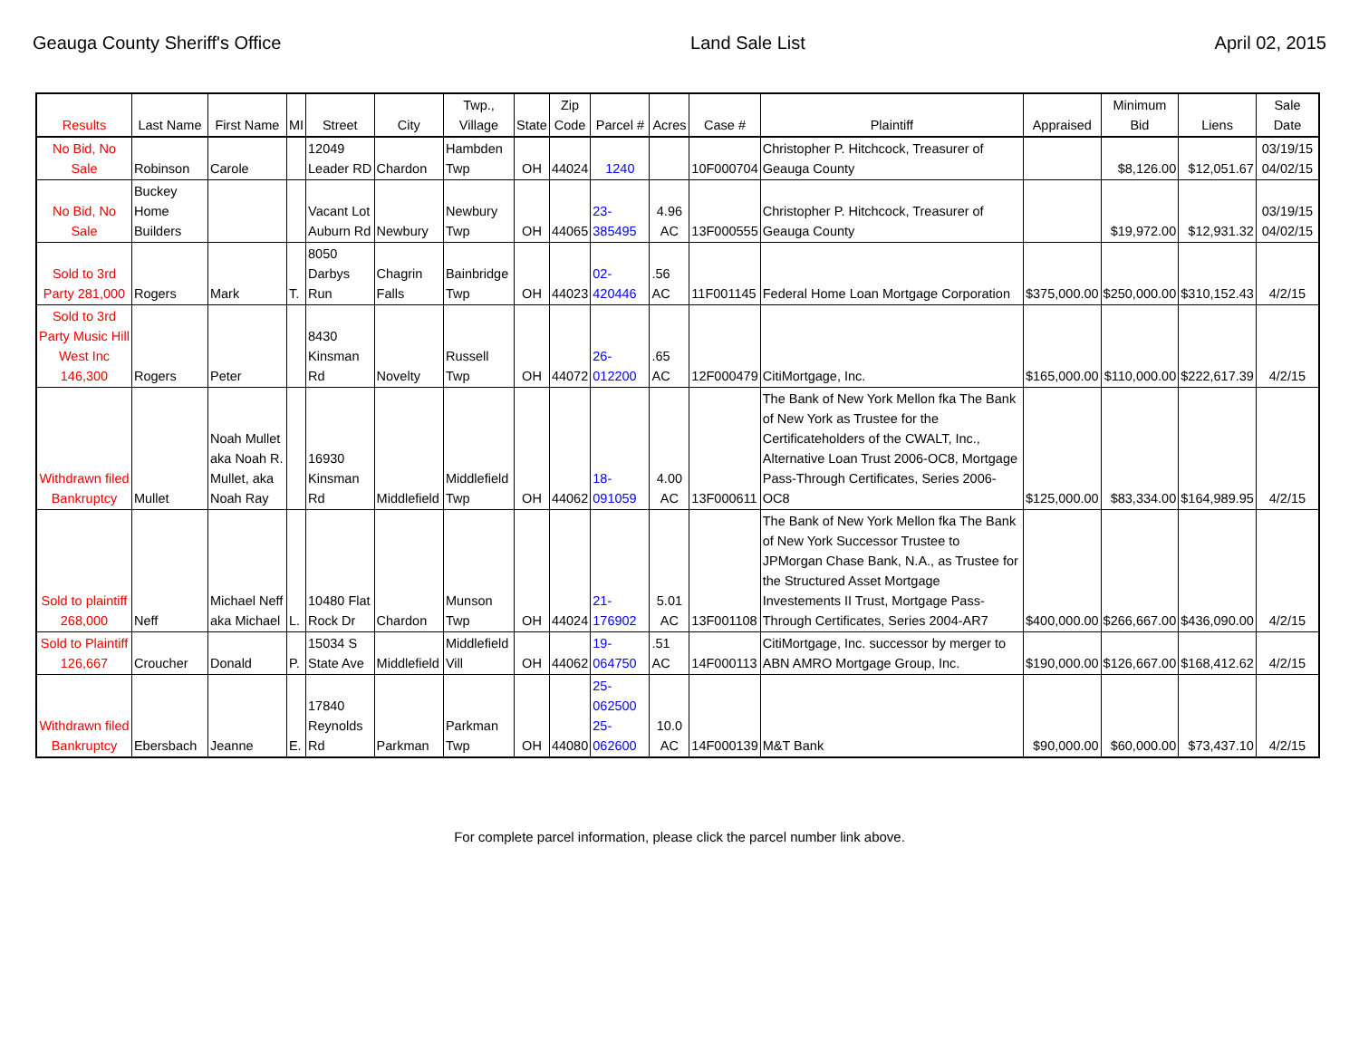Geauga County Sheriff's Office Land Sale List April 02, 2015
| Results | Last Name | First Name | MI | Street | City | Twp., Village | State | Zip Code | Parcel # | Acres | Case # | Plaintiff | Appraised | Minimum Bid | Liens | Sale Date |
| --- | --- | --- | --- | --- | --- | --- | --- | --- | --- | --- | --- | --- | --- | --- | --- | --- |
| No Bid, No Sale | Robinson | Carole | | 12049 Leader RD | Chardon | Hambden Twp | OH | 44024 | 1240 | | 10F000704 | Christopher P. Hitchcock, Treasurer of Geauga County | | $8,126.00 | $12,051.67 | 03/19/15 04/02/15 |
| No Bid, No Sale | Buckey Home Builders | | | Vacant Lot Auburn Rd | Newbury | Newbury Twp | OH | 44065 | 23-385495 | 4.96 AC | 13F000555 | Christopher P. Hitchcock, Treasurer of Geauga County | | $19,972.00 | $12,931.32 | 03/19/15 04/02/15 |
| Sold to 3rd Party 281,000 | Rogers | Mark | T. | 8050 Darbys Run | Chagrin Falls | Bainbridge Twp | OH | 44023 | 02-420446 | .56 AC | 11F001145 | Federal Home Loan Mortgage Corporation | $375,000.00 | $250,000.00 | $310,152.43 | 4/2/15 |
| Sold to 3rd Party Music Hill West Inc 146,300 | Rogers | Peter | | 8430 Kinsman Rd | Novelty | Russell Twp | OH | 44072 | 26-012200 | .65 AC | 12F000479 | CitiMortgage, Inc. | $165,000.00 | $110,000.00 | $222,617.39 | 4/2/15 |
| Withdrawn filed Bankruptcy | Mullet | Noah Mullet aka Noah R. Mullet, aka Noah Ray | | 16930 Kinsman Rd | Middlefield | Middlefield Twp | OH | 44062 | 18-091059 | 4.00 AC | 13F000611 | The Bank of New York Mellon fka The Bank of New York as Trustee for the Certificateholders of the CWALT, Inc., Alternative Loan Trust 2006-OC8, Mortgage Pass-Through Certificates, Series 2006-OC8 | $125,000.00 | $83,334.00 | $164,989.95 | 4/2/15 |
| Sold to plaintiff 268,000 | Neff | Michael Neff aka Michael | L. | 10480 Flat Rock Dr | Chardon | Munson Twp | OH | 44024 | 21-176902 | 5.01 AC | 13F001108 | The Bank of New York Mellon fka The Bank of New York Successor Trustee to JPMorgan Chase Bank, N.A., as Trustee for the Structured Asset Mortgage Investements II Trust, Mortgage Pass-Through Certificates, Series 2004-AR7 | $400,000.00 | $266,667.00 | $436,090.00 | 4/2/15 |
| Sold to Plaintiff 126,667 | Croucher | Donald | P. | 15034 S State Ave | Middlefield | Middlefield Vill | OH | 44062 | 19-064750 | .51 AC | 14F000113 | CitiMortgage, Inc. successor by merger to ABN AMRO Mortgage Group, Inc. | $190,000.00 | $126,667.00 | $168,412.62 | 4/2/15 |
| Withdrawn filed Bankruptcy | Ebersbach | Jeanne | E. | 17840 Reynolds Rd | Parkman | Parkman Twp | OH | 44080 | 25-062500 25-062600 | 10.0 AC | 14F000139 | M&T Bank | $90,000.00 | $60,000.00 | $73,437.10 | 4/2/15 |
For complete parcel information, please click the parcel number link above.